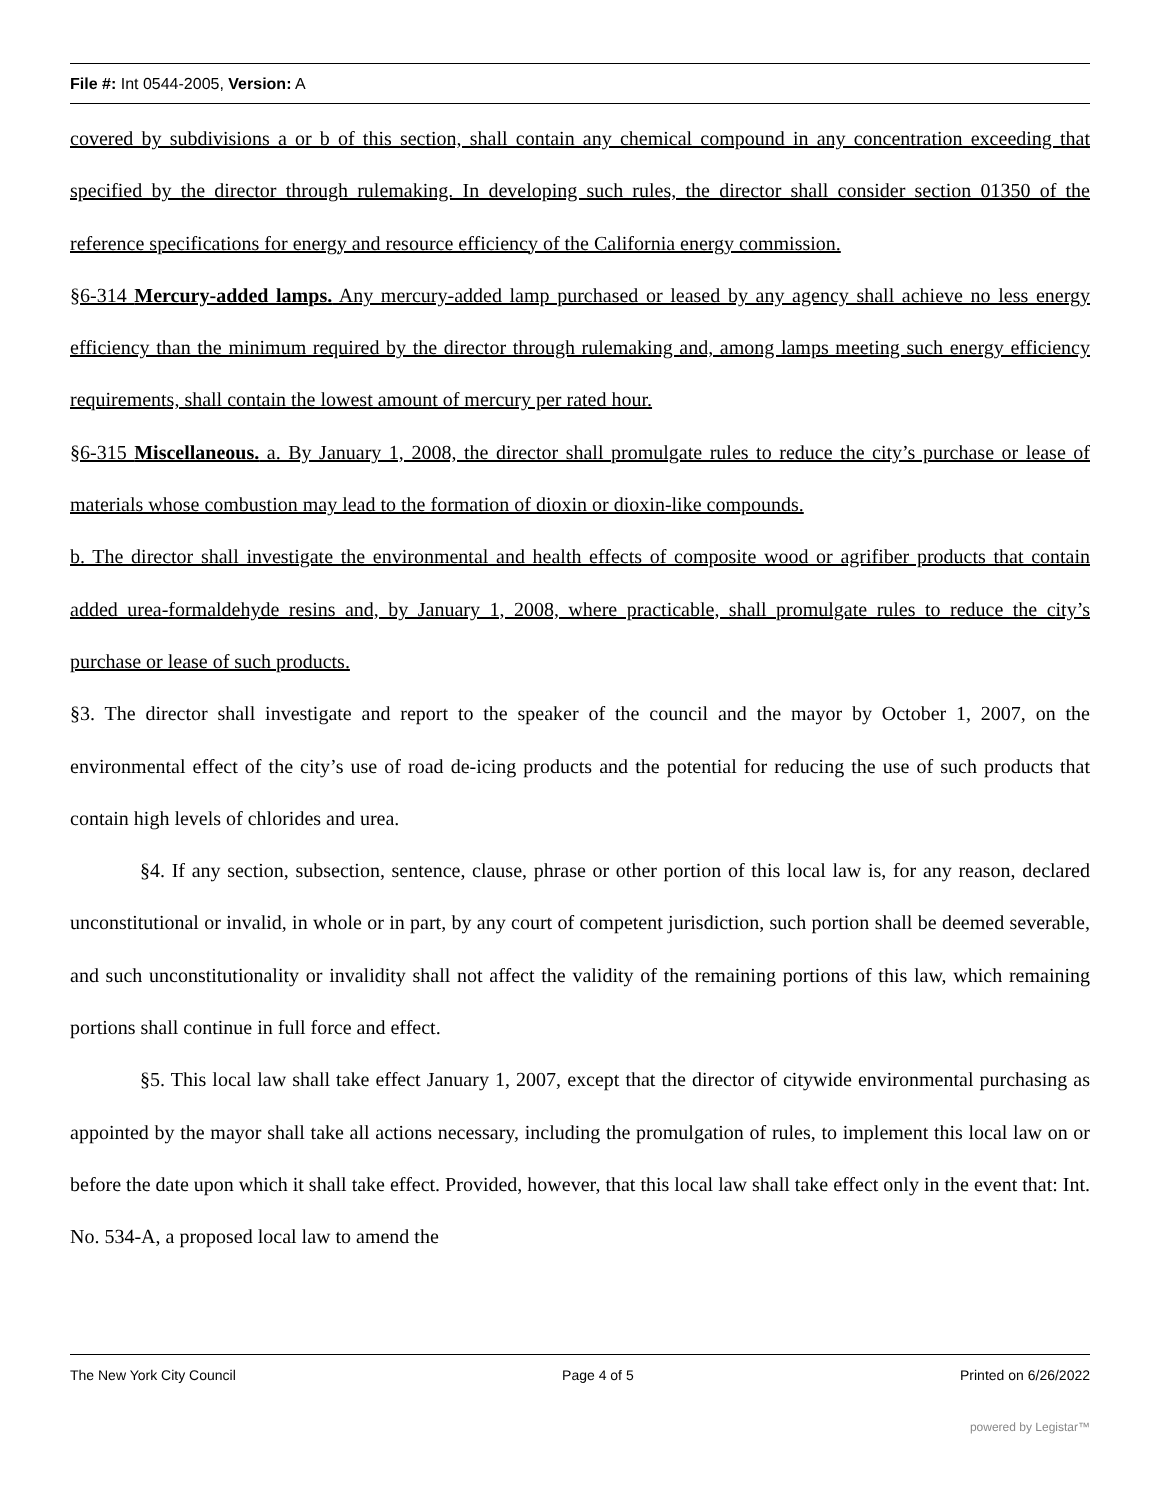File #: Int 0544-2005, Version: A
covered by subdivisions a or b of this section, shall contain any chemical compound in any concentration exceeding that specified by the director through rulemaking. In developing such rules, the director shall consider section 01350 of the reference specifications for energy and resource efficiency of the California energy commission.
§6-314 Mercury-added lamps. Any mercury-added lamp purchased or leased by any agency shall achieve no less energy efficiency than the minimum required by the director through rulemaking and, among lamps meeting such energy efficiency requirements, shall contain the lowest amount of mercury per rated hour.
§6-315 Miscellaneous. a. By January 1, 2008, the director shall promulgate rules to reduce the city’s purchase or lease of materials whose combustion may lead to the formation of dioxin or dioxin-like compounds.
b. The director shall investigate the environmental and health effects of composite wood or agrifiber products that contain added urea-formaldehyde resins and, by January 1, 2008, where practicable, shall promulgate rules to reduce the city’s purchase or lease of such products.
§3. The director shall investigate and report to the speaker of the council and the mayor by October 1, 2007, on the environmental effect of the city’s use of road de-icing products and the potential for reducing the use of such products that contain high levels of chlorides and urea.
§4. If any section, subsection, sentence, clause, phrase or other portion of this local law is, for any reason, declared unconstitutional or invalid, in whole or in part, by any court of competent jurisdiction, such portion shall be deemed severable, and such unconstitutionality or invalidity shall not affect the validity of the remaining portions of this law, which remaining portions shall continue in full force and effect.
§5. This local law shall take effect January 1, 2007, except that the director of citywide environmental purchasing as appointed by the mayor shall take all actions necessary, including the promulgation of rules, to implement this local law on or before the date upon which it shall take effect. Provided, however, that this local law shall take effect only in the event that: Int. No. 534-A, a proposed local law to amend the
The New York City Council Page 4 of 5 Printed on 6/26/2022
powered by Legistar™